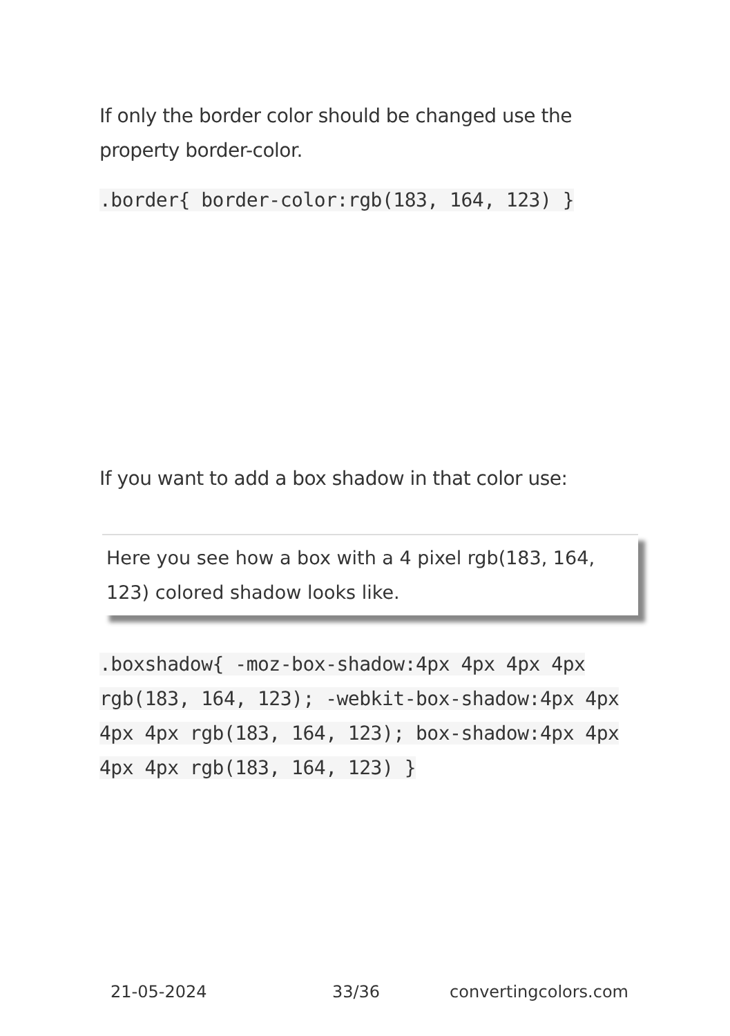If only the border color should be changed use the property border-color.
.border{ border-color:rgb(183, 164, 123) }
If you want to add a box shadow in that color use:
Here you see how a box with a 4 pixel rgb(183, 164, 123) colored shadow looks like.
.boxshadow{ -moz-box-shadow:4px 4px 4px 4px rgb(183, 164, 123); -webkit-box-shadow:4px 4px 4px 4px rgb(183, 164, 123); box-shadow:4px 4px 4px 4px rgb(183, 164, 123) }
21-05-2024 33/36 convertingcolors.com